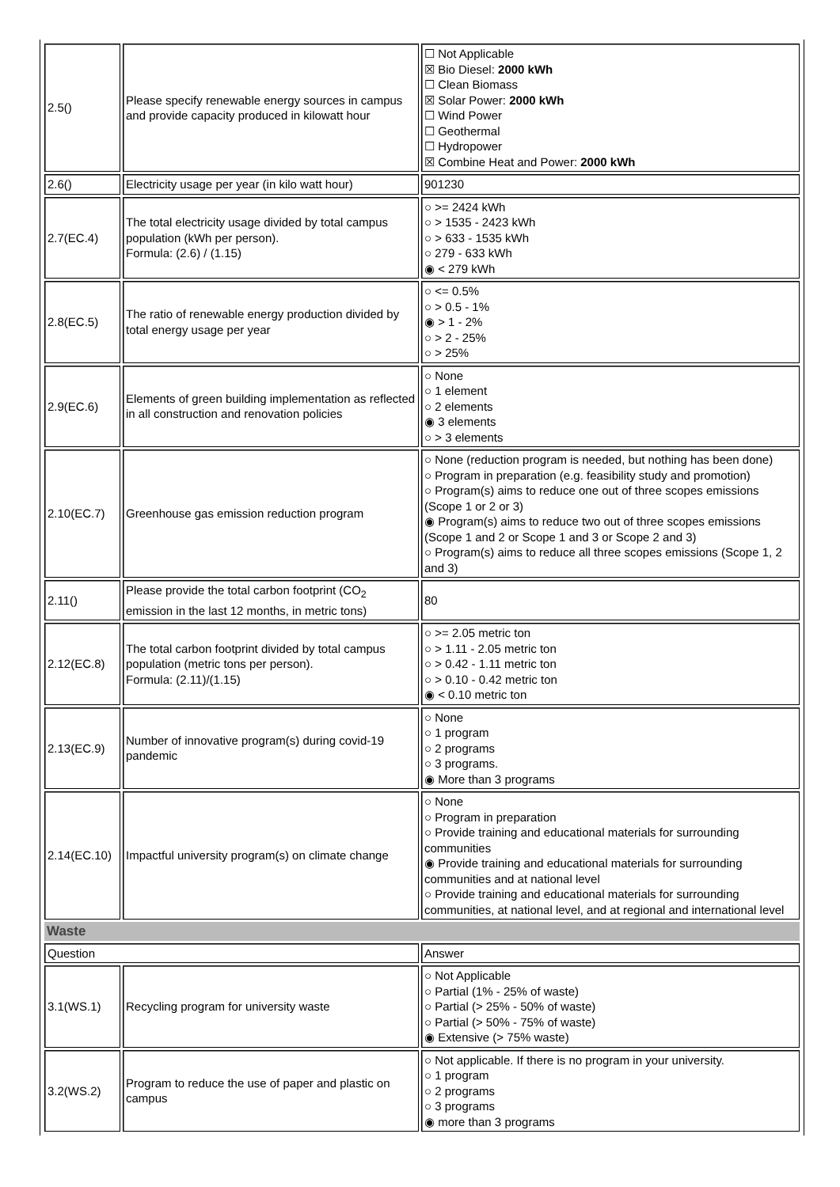| 2.5() | Please specify renewable energy sources in campus and provide capacity produced in kilowatt hour | ☐ Not Applicable ☒ Bio Diesel: 2000 kWh ☐ Clean Biomass ☒ Solar Power: 2000 kWh ☐ Wind Power ☐ Geothermal ☐ Hydropower ☒ Combine Heat and Power: 2000 kWh |
| 2.6() | Electricity usage per year (in kilo watt hour) | 901230 |
| 2.7(EC.4) | The total electricity usage divided by total campus population (kWh per person). Formula: (2.6) / (1.15) | ○ >= 2424 kWh ○ > 1535 - 2423 kWh ○ > 633 - 1535 kWh ○ 279 - 633 kWh ◉ < 279 kWh |
| 2.8(EC.5) | The ratio of renewable energy production divided by total energy usage per year | ○ <= 0.5% ○ > 0.5 - 1% ◉ > 1 - 2% ○ > 2 - 25% ○ > 25% |
| 2.9(EC.6) | Elements of green building implementation as reflected in all construction and renovation policies | ○ None ○ 1 element ○ 2 elements ◉ 3 elements ○ > 3 elements |
| 2.10(EC.7) | Greenhouse gas emission reduction program | ○ None (reduction program is needed, but nothing has been done) ○ Program in preparation (e.g. feasibility study and promotion) ○ Program(s) aims to reduce one out of three scopes emissions (Scope 1 or 2 or 3) ◉ Program(s) aims to reduce two out of three scopes emissions (Scope 1 and 2 or Scope 1 and 3 or Scope 2 and 3) ○ Program(s) aims to reduce all three scopes emissions (Scope 1, 2 and 3) |
| 2.11() | Please provide the total carbon footprint (CO<sub>2</sub> emission in the last 12 months, in metric tons) | 80 |
| 2.12(EC.8) | The total carbon footprint divided by total campus population (metric tons per person). Formula: (2.11)/(1.15) | ○ >= 2.05 metric ton ○ > 1.11 - 2.05 metric ton ○ > 0.42 - 1.11 metric ton ○ > 0.10 - 0.42 metric ton ◉ < 0.10 metric ton |
| 2.13(EC.9) | Number of innovative program(s) during covid-19 pandemic | ○ None ○ 1 program ○ 2 programs ○ 3 programs. ◉ More than 3 programs |
| 2.14(EC.10) | Impactful university program(s) on climate change | ○ None ○ Program in preparation ○ Provide training and educational materials for surrounding communities ◉ Provide training and educational materials for surrounding communities and at national level ○ Provide training and educational materials for surrounding communities, at national level, and at regional and international level |
| Waste | | |
| Question | | Answer |
| 3.1(WS.1) | Recycling program for university waste | ○ Not Applicable ○ Partial (1% - 25% of waste) ○ Partial (> 25% - 50% of waste) ○ Partial (> 50% - 75% of waste) ◉ Extensive (> 75% waste) |
| 3.2(WS.2) | Program to reduce the use of paper and plastic on campus | ○ Not applicable. If there is no program in your university. ○ 1 program ○ 2 programs ○ 3 programs ◉ more than 3 programs |